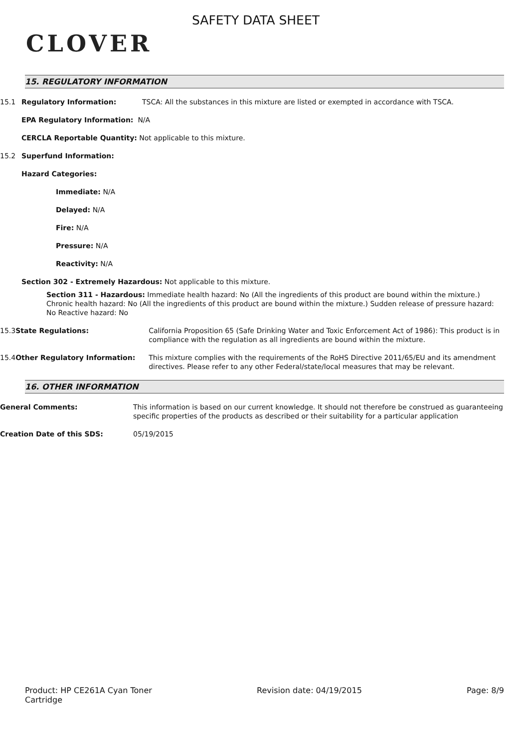CLOVER
SAFETY DATA SHEET
15. REGULATORY INFORMATION
15.1 Regulatory Information: TSCA: All the substances in this mixture are listed or exempted in accordance with TSCA.
EPA Regulatory Information: N/A
CERCLA Reportable Quantity: Not applicable to this mixture.
15.2 Superfund Information:
Hazard Categories:
Immediate: N/A
Delayed: N/A
Fire: N/A
Pressure: N/A
Reactivity: N/A
Section 302 - Extremely Hazardous: Not applicable to this mixture.
Section 311 - Hazardous: Immediate health hazard: No (All the ingredients of this product are bound within the mixture.) Chronic health hazard: No (All the ingredients of this product are bound within the mixture.) Sudden release of pressure hazard: No Reactive hazard: No
15.3 State Regulations: California Proposition 65 (Safe Drinking Water and Toxic Enforcement Act of 1986): This product is in compliance with the regulation as all ingredients are bound within the mixture.
15.4 Other Regulatory Information: This mixture complies with the requirements of the RoHS Directive 2011/65/EU and its amendment directives. Please refer to any other Federal/state/local measures that may be relevant.
16. OTHER INFORMATION
General Comments: This information is based on our current knowledge. It should not therefore be construed as guaranteeing specific properties of the products as described or their suitability for a particular application
Creation Date of this SDS: 05/19/2015
Product: HP CE261A Cyan Toner
Cartridge Revision date: 04/19/2015 Page: 8/9